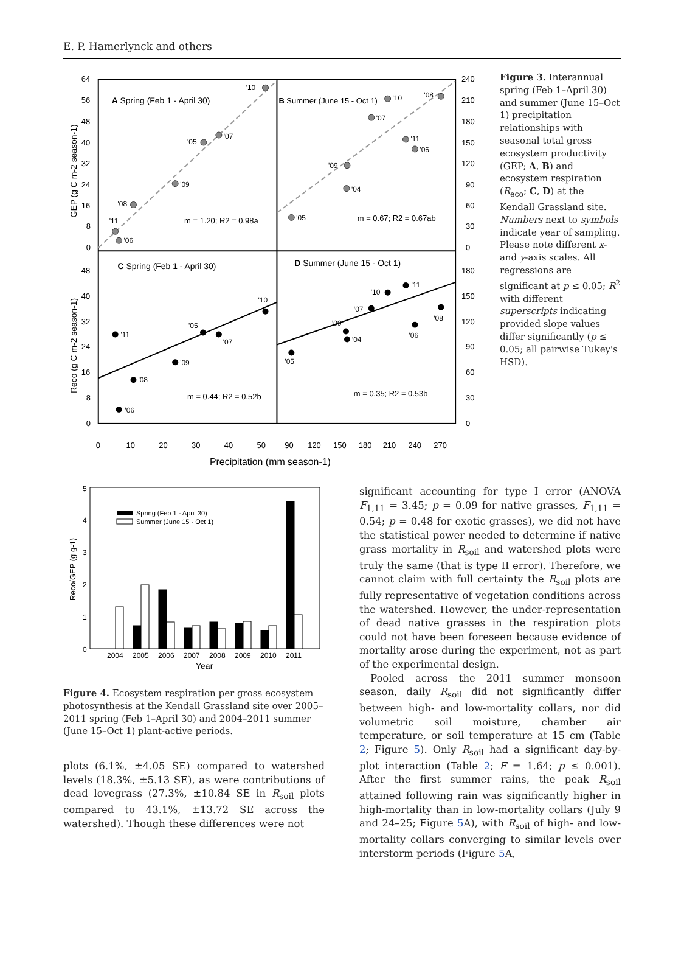E. P. Hamerlynck and others
64
56
48
40
32
24
16
8
0
48
40
32
24
16
8
0
240
210
180
150
120
90
60
30
0
180
150
120
90
60
30
0
0
10
20
30
40
50
90
120
150
180
210
240
270
Precipitation (mm season-1)
GEP (g C m-2 season-1)
Reco (g C m-2 season-1)
A Spring (Feb 1 - April 30)
B Summer (June 15 - Oct 1)
C Spring (Feb 1 - April 30)
D Summer (June 15 - Oct 1)
m = 1.20; R2 = 0.98a
m = 0.67; R2 = 0.67ab
m = 0.44; R2 = 0.52b
m = 0.35; R2 = 0.53b
'10
'05
'07
'09
'08
'11
'06
'10
'08
'07
'11
'06
'09
'04
'05
'10
'05
'07
'11
'09
'08
'06
'11
'10
'07
'08
'06
'09
'04
'05
Figure 3. Interannual spring (Feb 1–April 30) and summer (June 15–Oct 1) precipitation relationships with seasonal total gross ecosystem productivity (GEP; A, B) and ecosystem respiration (R<sub>eco</sub>; C, D) at the Kendall Grassland site. Numbers next to symbols indicate year of sampling. Please note different x- and y-axis scales. All regressions are significant at p ≤ 0.05; R<sup>2</sup> with different superscripts indicating provided slope values differ significantly (p ≤ 0.05; all pairwise Tukey's HSD).
5
4
3
2
1
0
2004
2005
2006
2007
2008
2009
2010
2011
Year
Reco/GEP (g g-1)
Spring (Feb 1 - April 30)
Summer (June 15 - Oct 1)
Figure 4. Ecosystem respiration per gross ecosystem photosynthesis at the Kendall Grassland site over 2005–2011 spring (Feb 1–April 30) and 2004–2011 summer (June 15–Oct 1) plant-active periods.
plots (6.1%, ±4.05 SE) compared to watershed levels (18.3%, ±5.13 SE), as were contributions of dead lovegrass (27.3%, ±10.84 SE in R<sub>soil</sub> plots compared to 43.1%, ±13.72 SE across the watershed). Though these differences were not
significant accounting for type I error (ANOVA F<sub>1,11</sub> = 3.45; p = 0.09 for native grasses, F<sub>1,11</sub> = 0.54; p = 0.48 for exotic grasses), we did not have the statistical power needed to determine if native grass mortality in R<sub>soil</sub> and watershed plots were truly the same (that is type II error). Therefore, we cannot claim with full certainty the R<sub>soil</sub> plots are fully representative of vegetation conditions across the watershed. However, the under-representation of dead native grasses in the respiration plots could not have been foreseen because evidence of mortality arose during the experiment, not as part of the experimental design.
Pooled across the 2011 summer monsoon season, daily R<sub>soil</sub> did not significantly differ between high- and low-mortality collars, nor did volumetric soil moisture, chamber air temperature, or soil temperature at 15 cm (Table 2; Figure 5). Only R<sub>soil</sub> had a significant day-by-plot interaction (Table 2; F = 1.64; p ≤ 0.001). After the first summer rains, the peak R<sub>soil</sub> attained following rain was significantly higher in high-mortality than in low-mortality collars (July 9 and 24–25; Figure 5 A), with R<sub>soil</sub> of high- and low-mortality collars converging to similar levels over interstorm periods (Figure 5 A,